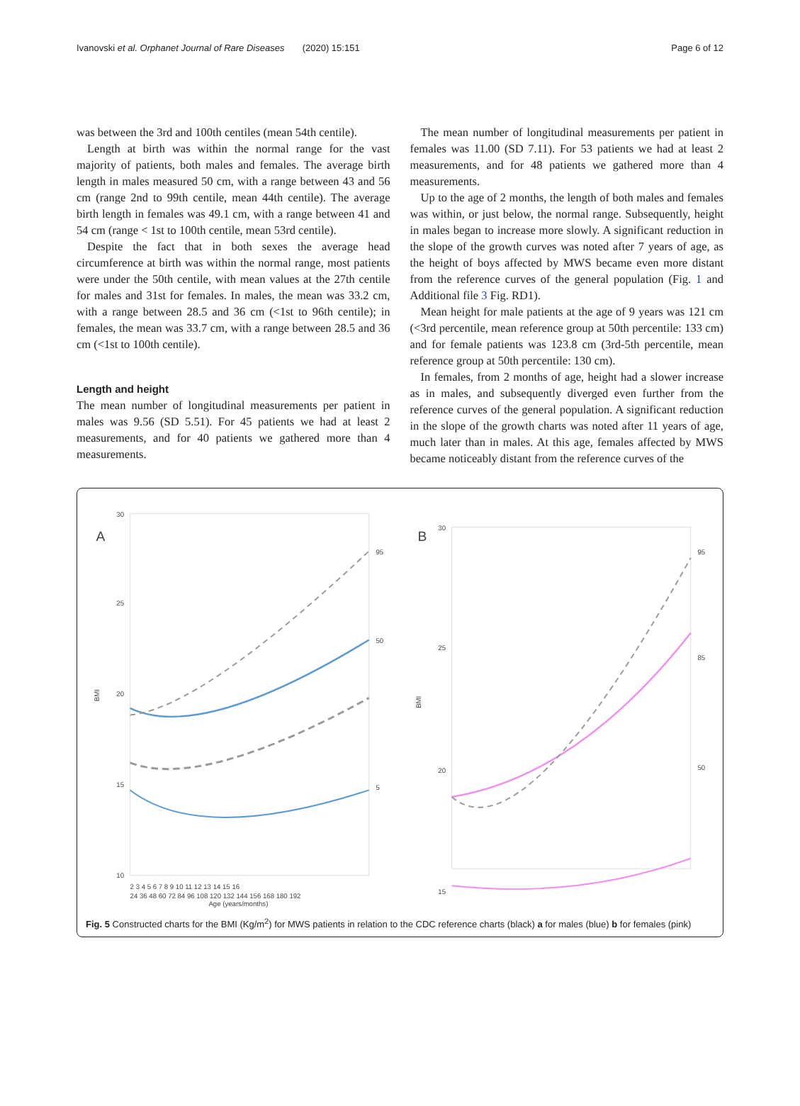Ivanovski et al. Orphanet Journal of Rare Diseases (2020) 15:151 Page 6 of 12
was between the 3rd and 100th centiles (mean 54th centile).
Length at birth was within the normal range for the vast majority of patients, both males and females. The average birth length in males measured 50 cm, with a range between 43 and 56 cm (range 2nd to 99th centile, mean 44th centile). The average birth length in females was 49.1 cm, with a range between 41 and 54 cm (range < 1st to 100th centile, mean 53rd centile).
Despite the fact that in both sexes the average head circumference at birth was within the normal range, most patients were under the 50th centile, with mean values at the 27th centile for males and 31st for females. In males, the mean was 33.2 cm, with a range between 28.5 and 36 cm (<1st to 96th centile); in females, the mean was 33.7 cm, with a range between 28.5 and 36 cm (<1st to 100th centile).
Length and height
The mean number of longitudinal measurements per patient in males was 9.56 (SD 5.51). For 45 patients we had at least 2 measurements, and for 40 patients we gathered more than 4 measurements.
The mean number of longitudinal measurements per patient in females was 11.00 (SD 7.11). For 53 patients we had at least 2 measurements, and for 48 patients we gathered more than 4 measurements.
Up to the age of 2 months, the length of both males and females was within, or just below, the normal range. Subsequently, height in males began to increase more slowly. A significant reduction in the slope of the growth curves was noted after 7 years of age, as the height of boys affected by MWS became even more distant from the reference curves of the general population (Fig. 1 and Additional file 3 Fig. RD1).
Mean height for male patients at the age of 9 years was 121 cm (<3rd percentile, mean reference group at 50th percentile: 133 cm) and for female patients was 123.8 cm (3rd-5th percentile, mean reference group at 50th percentile: 130 cm).
In females, from 2 months of age, height had a slower increase as in males, and subsequently diverged even further from the reference curves of the general population. A significant reduction in the slope of the growth charts was noted after 11 years of age, much later than in males. At this age, females affected by MWS became noticeably distant from the reference curves of the
A
30
25
20
15
10
BMI
95
50
5
2 3 4 5 6 7 8 9 10 11 12 13 14 15 16
24 36 48 60 72 84 96 108 120 132 144 156 168 180 192
Age (years/months)
B
30
25
20
15
BMI
95
85
50
Fig. 5 Constructed charts for the BMI (Kg/m<sup>2</sup>) for MWS patients in relation to the CDC reference charts (black) a for males (blue) b for females (pink)